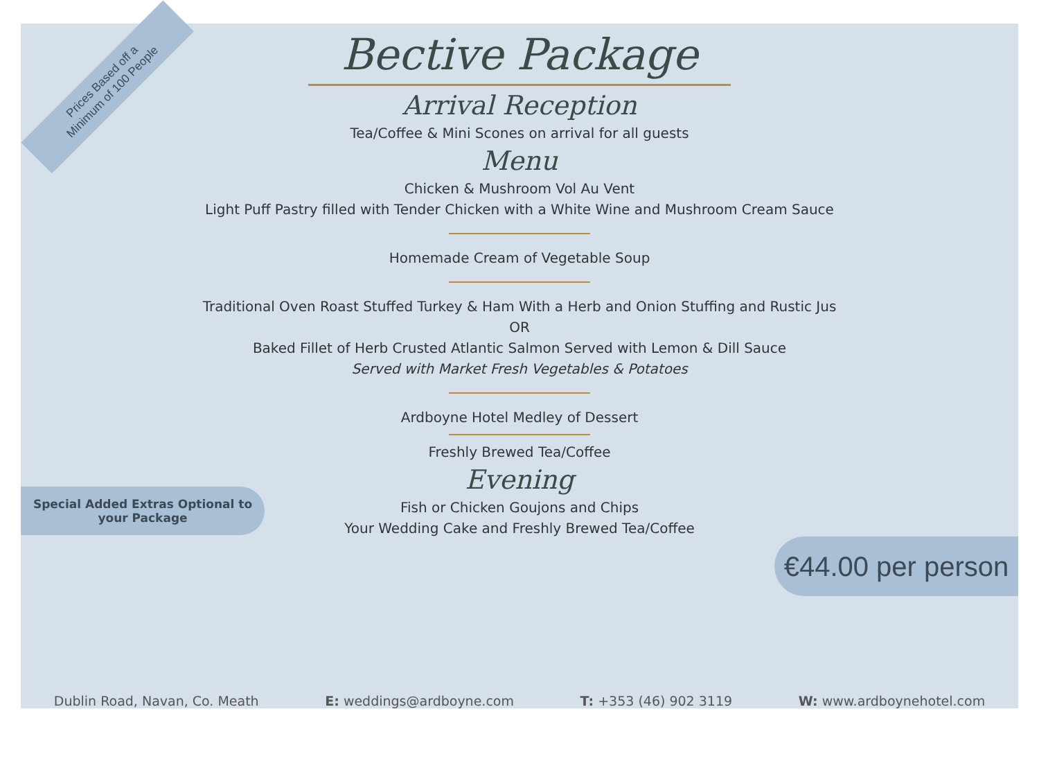Prices Based off a
Minimum of 100 People
Bective Package
Arrival Reception
Tea/Coffee & Mini Scones on arrival for all guests
Menu
Chicken & Mushroom Vol Au Vent
Light Puff Pastry filled with Tender Chicken with a White Wine and Mushroom Cream Sauce
Homemade Cream of Vegetable Soup
Traditional Oven Roast Stuffed Turkey & Ham With a Herb and Onion Stuffing and Rustic Jus
OR
Baked Fillet of Herb Crusted Atlantic Salmon Served with Lemon & Dill Sauce
Served with Market Fresh Vegetables & Potatoes
Ardboyne Hotel Medley of Dessert
Freshly Brewed Tea/Coffee
Evening
Fish or Chicken Goujons and Chips
Your Wedding Cake and Freshly Brewed Tea/Coffee
Special Added Extras Optional to
your Package
€44.00 per person
Dublin Road, Navan, Co. Meath E: weddings@ardboyne.com T: +353 (46) 902 3119 W: www.ardboynehotel.com